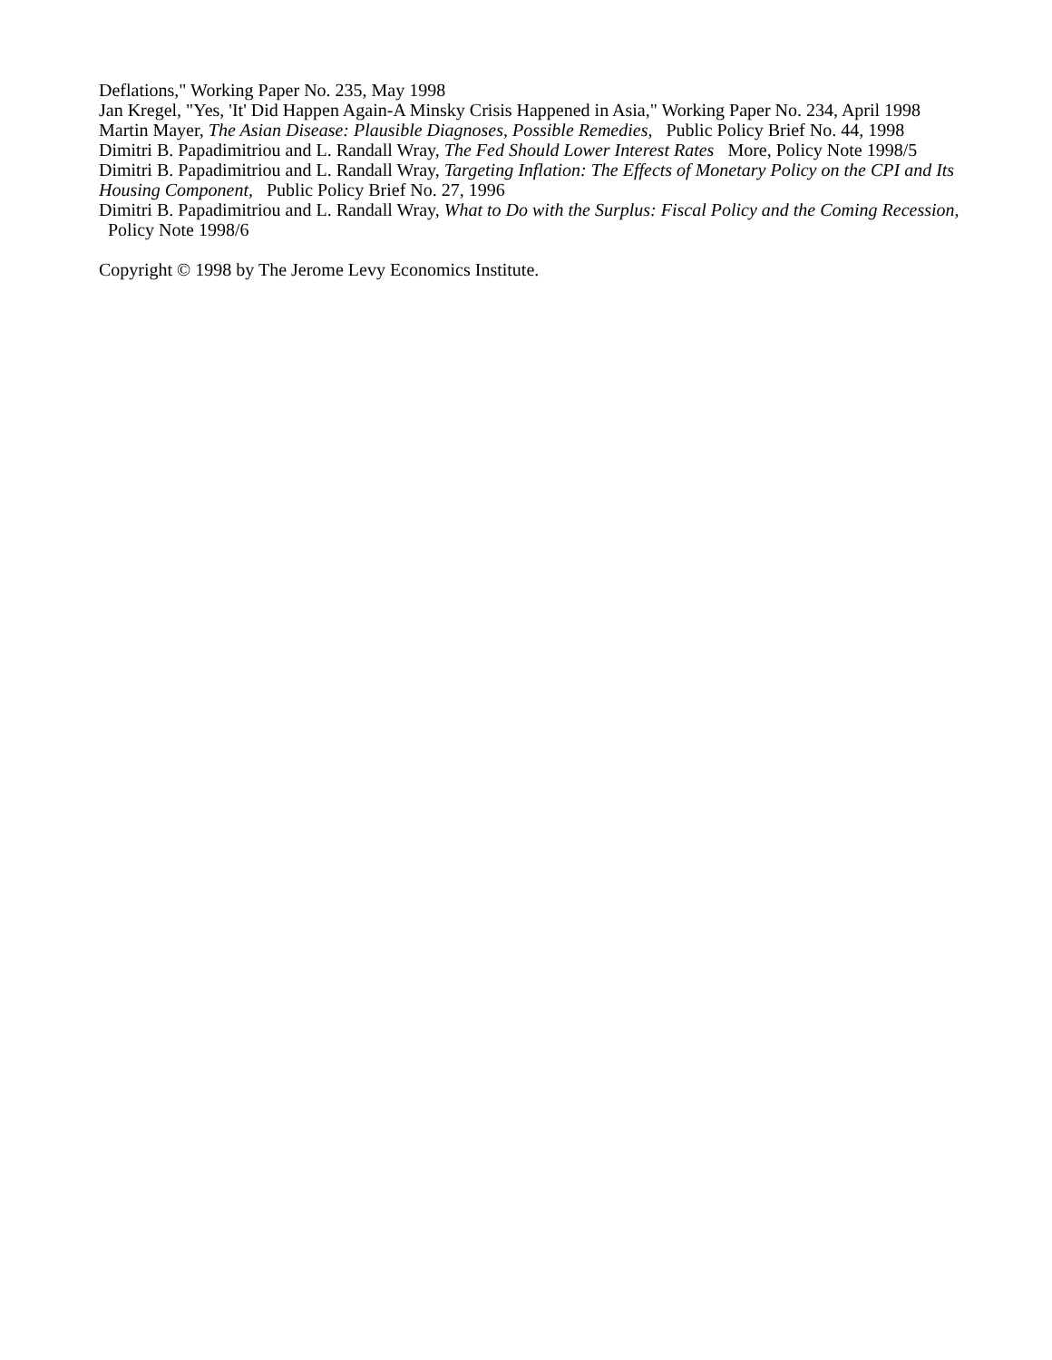Deflations," Working Paper No. 235, May 1998
Jan Kregel, "Yes, 'It' Did Happen Again-A Minsky Crisis Happened in Asia," Working Paper No. 234, April 1998
Martin Mayer, The Asian Disease: Plausible Diagnoses, Possible Remedies, Public Policy Brief No. 44, 1998
Dimitri B. Papadimitriou and L. Randall Wray, The Fed Should Lower Interest Rates More, Policy Note 1998/5
Dimitri B. Papadimitriou and L. Randall Wray, Targeting Inflation: The Effects of Monetary Policy on the CPI and Its Housing Component, Public Policy Brief No. 27, 1996
Dimitri B. Papadimitriou and L. Randall Wray, What to Do with the Surplus: Fiscal Policy and the Coming Recession, Policy Note 1998/6
Copyright © 1998 by The Jerome Levy Economics Institute.